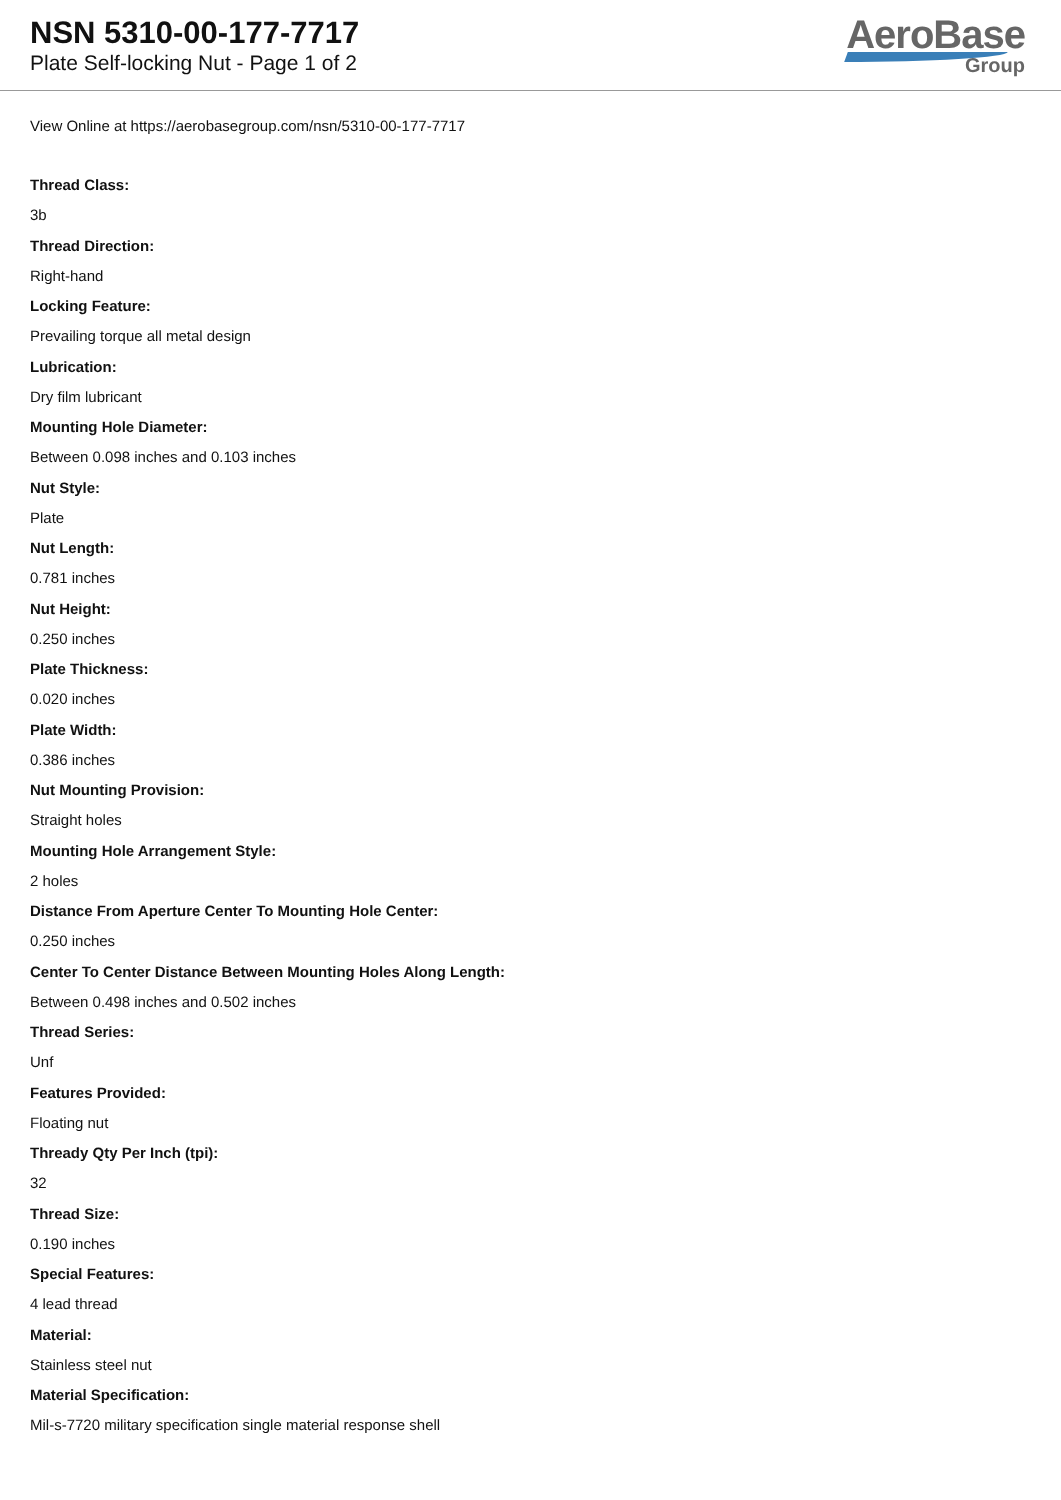NSN 5310-00-177-7717
Plate Self-locking Nut - Page 1 of 2
AeroBase
Group
View Online at https://aerobasegroup.com/nsn/5310-00-177-7717
Thread Class:
3b
Thread Direction:
Right-hand
Locking Feature:
Prevailing torque all metal design
Lubrication:
Dry film lubricant
Mounting Hole Diameter:
Between 0.098 inches and 0.103 inches
Nut Style:
Plate
Nut Length:
0.781 inches
Nut Height:
0.250 inches
Plate Thickness:
0.020 inches
Plate Width:
0.386 inches
Nut Mounting Provision:
Straight holes
Mounting Hole Arrangement Style:
2 holes
Distance From Aperture Center To Mounting Hole Center:
0.250 inches
Center To Center Distance Between Mounting Holes Along Length:
Between 0.498 inches and 0.502 inches
Thread Series:
Unf
Features Provided:
Floating nut
Thready Qty Per Inch (tpi):
32
Thread Size:
0.190 inches
Special Features:
4 lead thread
Material:
Stainless steel nut
Material Specification:
Mil-s-7720 military specification single material response shell